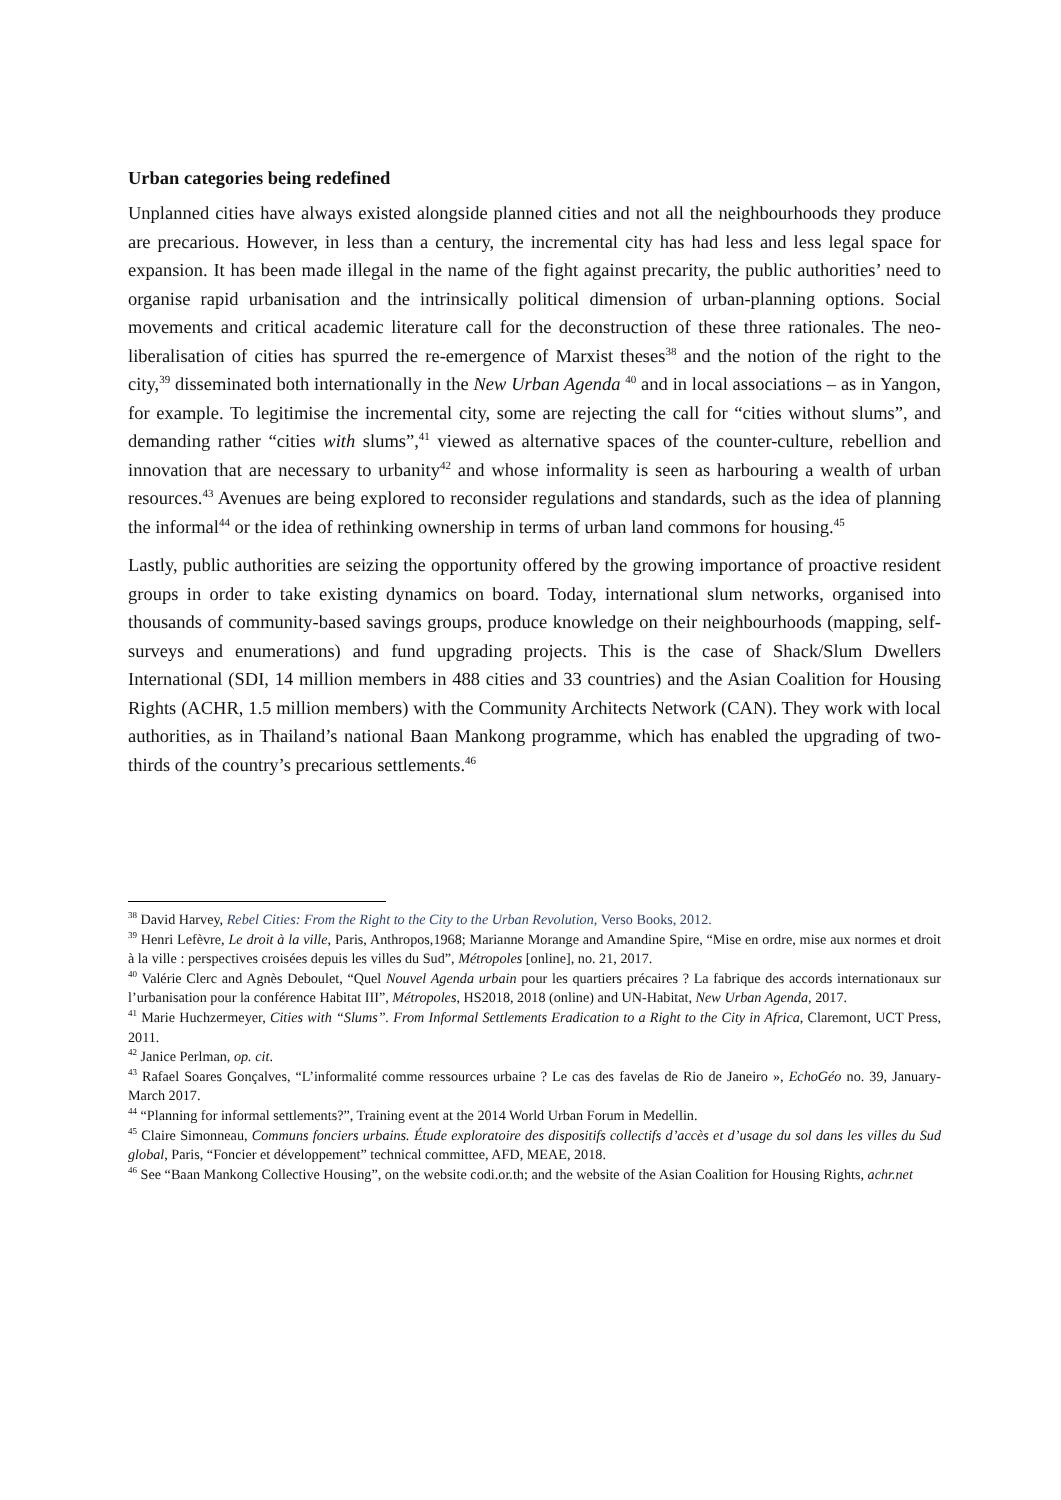Urban categories being redefined
Unplanned cities have always existed alongside planned cities and not all the neighbourhoods they produce are precarious. However, in less than a century, the incremental city has had less and less legal space for expansion. It has been made illegal in the name of the fight against precarity, the public authorities’ need to organise rapid urbanisation and the intrinsically political dimension of urban-planning options. Social movements and critical academic literature call for the deconstruction of these three rationales. The neo-liberalisation of cities has spurred the re-emergence of Marxist theses<sup>38</sup> and the notion of the right to the city,<sup>39</sup> disseminated both internationally in the New Urban Agenda <sup>40</sup> and in local associations – as in Yangon, for example. To legitimise the incremental city, some are rejecting the call for “cities without slums”, and demanding rather “cities with slums”,<sup>41</sup> viewed as alternative spaces of the counter-culture, rebellion and innovation that are necessary to urbanity<sup>42</sup> and whose informality is seen as harbouring a wealth of urban resources.<sup>43</sup> Avenues are being explored to reconsider regulations and standards, such as the idea of planning the informal<sup>44</sup> or the idea of rethinking ownership in terms of urban land commons for housing.<sup>45</sup>
Lastly, public authorities are seizing the opportunity offered by the growing importance of proactive resident groups in order to take existing dynamics on board. Today, international slum networks, organised into thousands of community-based savings groups, produce knowledge on their neighbourhoods (mapping, self-surveys and enumerations) and fund upgrading projects. This is the case of Shack/Slum Dwellers International (SDI, 14 million members in 488 cities and 33 countries) and the Asian Coalition for Housing Rights (ACHR, 1.5 million members) with the Community Architects Network (CAN). They work with local authorities, as in Thailand’s national Baan Mankong programme, which has enabled the upgrading of two-thirds of the country’s precarious settlements.<sup>46</sup>
<sup>38</sup> David Harvey, Rebel Cities: From the Right to the City to the Urban Revolution, Verso Books, 2012.
<sup>39</sup> Henri Lefèvre, Le droit à la ville, Paris, Anthropos,1968; Marianne Morange and Amandine Spire, “Mise en ordre, mise aux normes et droit à la ville : perspectives croisées depuis les villes du Sud”, Métropoles [online], no. 21, 2017.
<sup>40</sup> Valérie Clerc and Agnès Deboulet, “Quel Nouvel Agenda urbain pour les quartiers précaires ? La fabrique des accords internationaux sur l’urbanisation pour la conférence Habitat III”, Métropoles, HS2018, 2018 (online) and UN-Habitat, New Urban Agenda, 2017.
<sup>41</sup> Marie Huchzermeyer, Cities with “Slums”. From Informal Settlements Eradication to a Right to the City in Africa, Claremont, UCT Press, 2011.
<sup>42</sup> Janice Perlman, op. cit.
<sup>43</sup> Rafael Soares Gonçalves, “L’informalité comme ressources urbaine ? Le cas des favelas de Rio de Janeiro », EchoGéo no. 39, January-March 2017.
<sup>44</sup> “Planning for informal settlements?”, Training event at the 2014 World Urban Forum in Medellin.
<sup>45</sup> Claire Simonneau, Communs fonciers urbains. Étude exploratoire des dispositifs collectifs d’accès et d’usage du sol dans les villes du Sud global, Paris, “Foncier et développement” technical committee, AFD, MEAE, 2018.
<sup>46</sup> See “Baan Mankong Collective Housing”, on the website codi.or.th; and the website of the Asian Coalition for Housing Rights, achr.net